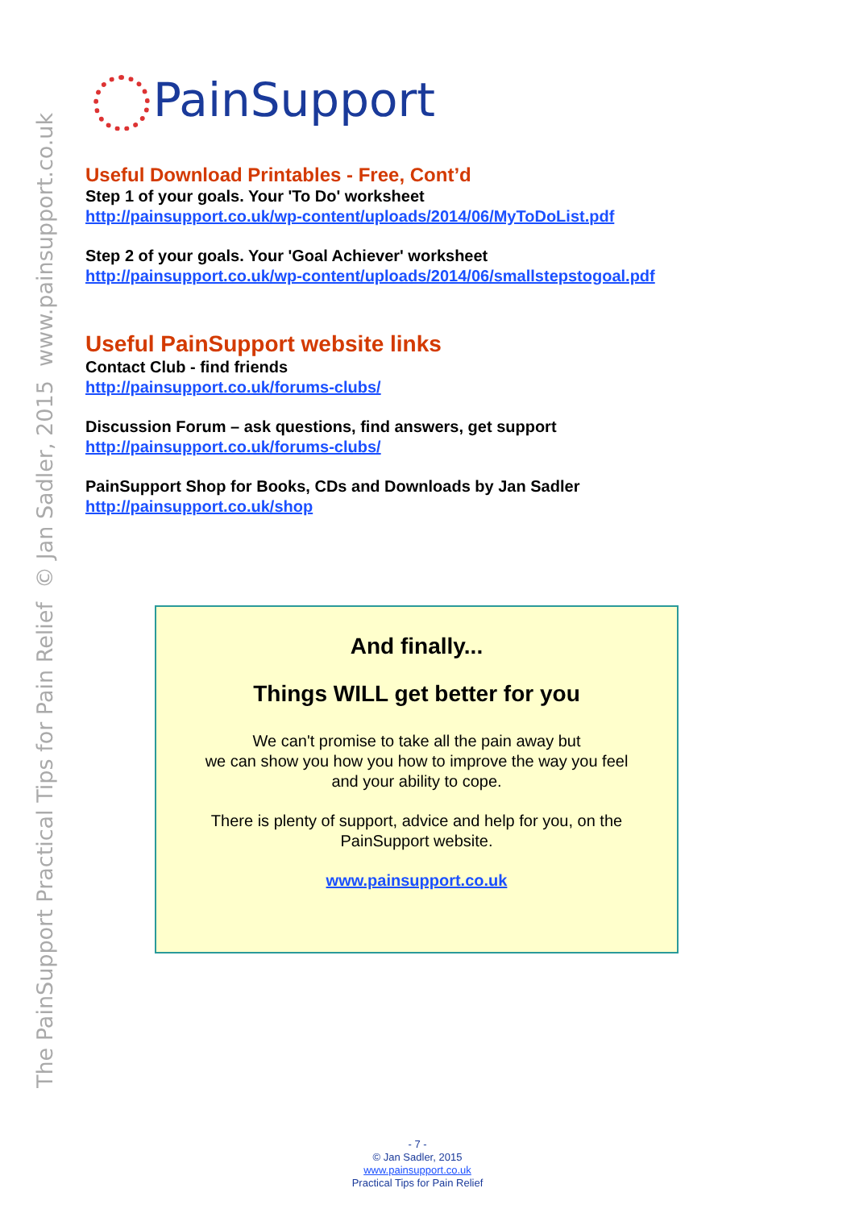The PainSupport Practical Tips for Pain Relief © Jan Sadler, 2015 www.painsupport.co.uk
PainSupport
Useful Download Printables - Free, Cont’d
Step 1 of your goals. Your 'To Do' worksheet
http://painsupport.co.uk/wp-content/uploads/2014/06/MyToDoList.pdf
Step 2 of your goals. Your 'Goal Achiever' worksheet
http://painsupport.co.uk/wp-content/uploads/2014/06/smallstepstogoal.pdf
Useful PainSupport website links
Contact Club - find friends
http://painsupport.co.uk/forums-clubs/
Discussion Forum – ask questions, find answers, get support
http://painsupport.co.uk/forums-clubs/
PainSupport Shop for Books, CDs and Downloads by Jan Sadler
http://painsupport.co.uk/shop
And finally...
Things WILL get better for you
We can't promise to take all the pain away but
we can show you how you how to improve the way you feel
and your ability to cope.
There is plenty of support, advice and help for you, on the
PainSupport website.
www.painsupport.co.uk
- 7 -
© Jan Sadler, 2015
www.painsupport.co.uk
Practical Tips for Pain Relief